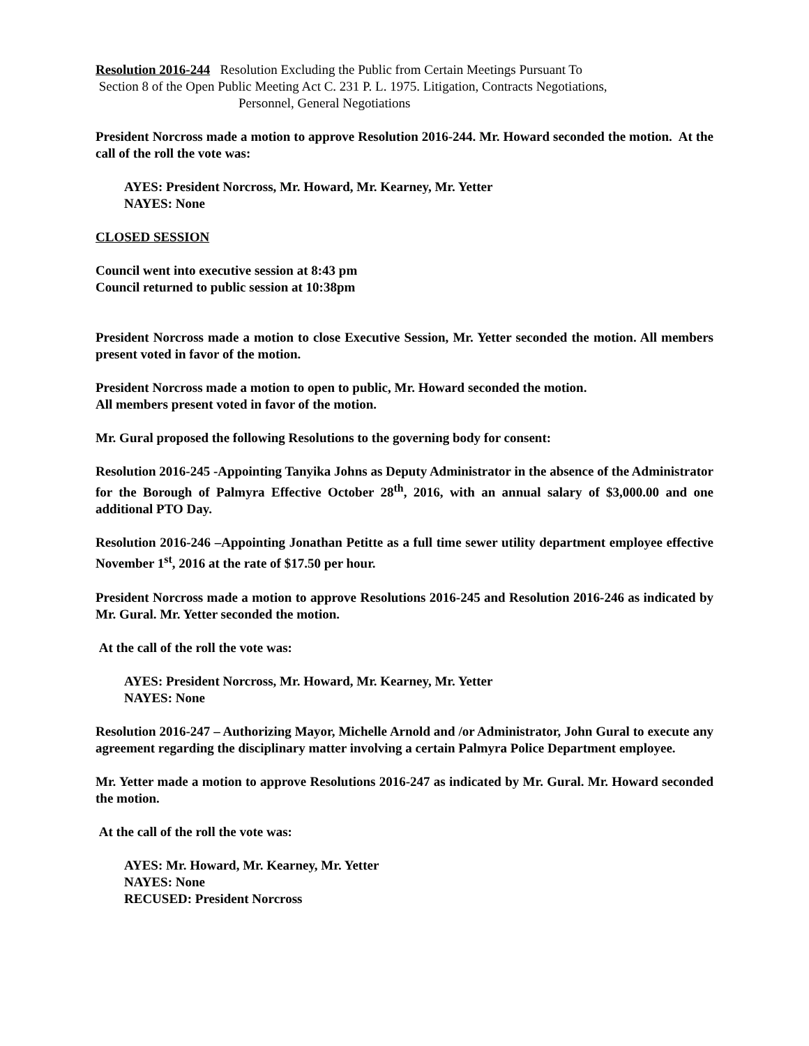Resolution 2016-244 Resolution Excluding the Public from Certain Meetings Pursuant To
Section 8 of the Open Public Meeting Act C. 231 P. L. 1975. Litigation, Contracts Negotiations,
Personnel, General Negotiations
President Norcross made a motion to approve Resolution 2016-244. Mr. Howard seconded the motion. At the call of the roll the vote was:
AYES: President Norcross, Mr. Howard, Mr. Kearney, Mr. Yetter
NAYES: None
CLOSED SESSION
Council went into executive session at 8:43 pm
Council returned to public session at 10:38pm
President Norcross made a motion to close Executive Session, Mr. Yetter seconded the motion. All members present voted in favor of the motion.
President Norcross made a motion to open to public, Mr. Howard seconded the motion.
All members present voted in favor of the motion.
Mr. Gural proposed the following Resolutions to the governing body for consent:
Resolution 2016-245 -Appointing Tanyika Johns as Deputy Administrator in the absence of the Administrator for the Borough of Palmyra Effective October 28<sup>th</sup>, 2016, with an annual salary of $3,000.00 and one additional PTO Day.
Resolution 2016-246 –Appointing Jonathan Petitte as a full time sewer utility department employee effective November 1<sup>st</sup>, 2016 at the rate of $17.50 per hour.
President Norcross made a motion to approve Resolutions 2016-245 and Resolution 2016-246 as indicated by Mr. Gural. Mr. Yetter seconded the motion.
At the call of the roll the vote was:
AYES: President Norcross, Mr. Howard, Mr. Kearney, Mr. Yetter
NAYES: None
Resolution 2016-247 – Authorizing Mayor, Michelle Arnold and /or Administrator, John Gural to execute any agreement regarding the disciplinary matter involving a certain Palmyra Police Department employee.
Mr. Yetter made a motion to approve Resolutions 2016-247 as indicated by Mr. Gural. Mr. Howard seconded the motion.
At the call of the roll the vote was:
AYES: Mr. Howard, Mr. Kearney, Mr. Yetter
NAYES: None
RECUSED: President Norcross